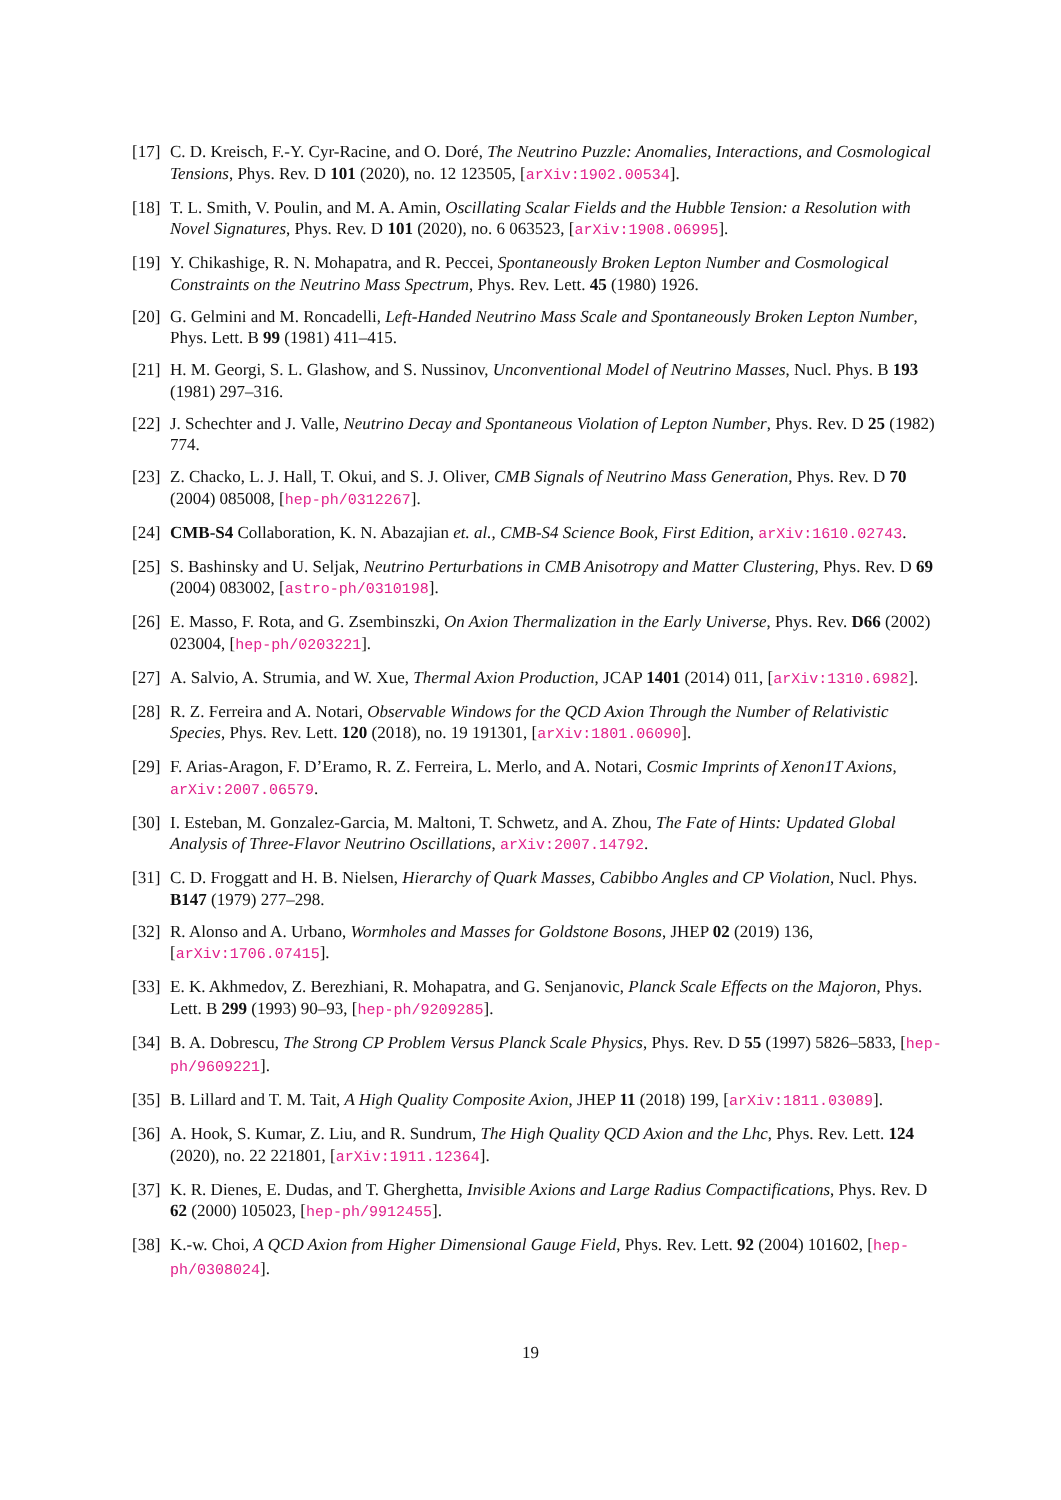[17] C. D. Kreisch, F.-Y. Cyr-Racine, and O. Doré, The Neutrino Puzzle: Anomalies, Interactions, and Cosmological Tensions, Phys. Rev. D 101 (2020), no. 12 123505, [arXiv:1902.00534].
[18] T. L. Smith, V. Poulin, and M. A. Amin, Oscillating Scalar Fields and the Hubble Tension: a Resolution with Novel Signatures, Phys. Rev. D 101 (2020), no. 6 063523, [arXiv:1908.06995].
[19] Y. Chikashige, R. N. Mohapatra, and R. Peccei, Spontaneously Broken Lepton Number and Cosmological Constraints on the Neutrino Mass Spectrum, Phys. Rev. Lett. 45 (1980) 1926.
[20] G. Gelmini and M. Roncadelli, Left-Handed Neutrino Mass Scale and Spontaneously Broken Lepton Number, Phys. Lett. B 99 (1981) 411–415.
[21] H. M. Georgi, S. L. Glashow, and S. Nussinov, Unconventional Model of Neutrino Masses, Nucl. Phys. B 193 (1981) 297–316.
[22] J. Schechter and J. Valle, Neutrino Decay and Spontaneous Violation of Lepton Number, Phys. Rev. D 25 (1982) 774.
[23] Z. Chacko, L. J. Hall, T. Okui, and S. J. Oliver, CMB Signals of Neutrino Mass Generation, Phys. Rev. D 70 (2004) 085008, [hep-ph/0312267].
[24] CMB-S4 Collaboration, K. N. Abazajian et. al., CMB-S4 Science Book, First Edition, arXiv:1610.02743.
[25] S. Bashinsky and U. Seljak, Neutrino Perturbations in CMB Anisotropy and Matter Clustering, Phys. Rev. D 69 (2004) 083002, [astro-ph/0310198].
[26] E. Masso, F. Rota, and G. Zsembinszki, On Axion Thermalization in the Early Universe, Phys. Rev. D66 (2002) 023004, [hep-ph/0203221].
[27] A. Salvio, A. Strumia, and W. Xue, Thermal Axion Production, JCAP 1401 (2014) 011, [arXiv:1310.6982].
[28] R. Z. Ferreira and A. Notari, Observable Windows for the QCD Axion Through the Number of Relativistic Species, Phys. Rev. Lett. 120 (2018), no. 19 191301, [arXiv:1801.06090].
[29] F. Arias-Aragon, F. D’Eramo, R. Z. Ferreira, L. Merlo, and A. Notari, Cosmic Imprints of Xenon1T Axions, arXiv:2007.06579.
[30] I. Esteban, M. Gonzalez-Garcia, M. Maltoni, T. Schwetz, and A. Zhou, The Fate of Hints: Updated Global Analysis of Three-Flavor Neutrino Oscillations, arXiv:2007.14792.
[31] C. D. Froggatt and H. B. Nielsen, Hierarchy of Quark Masses, Cabibbo Angles and CP Violation, Nucl. Phys. B147 (1979) 277–298.
[32] R. Alonso and A. Urbano, Wormholes and Masses for Goldstone Bosons, JHEP 02 (2019) 136, [arXiv:1706.07415].
[33] E. K. Akhmedov, Z. Berezhiani, R. Mohapatra, and G. Senjanovic, Planck Scale Effects on the Majoron, Phys. Lett. B 299 (1993) 90–93, [hep-ph/9209285].
[34] B. A. Dobrescu, The Strong CP Problem Versus Planck Scale Physics, Phys. Rev. D 55 (1997) 5826–5833, [hep-ph/9609221].
[35] B. Lillard and T. M. Tait, A High Quality Composite Axion, JHEP 11 (2018) 199, [arXiv:1811.03089].
[36] A. Hook, S. Kumar, Z. Liu, and R. Sundrum, The High Quality QCD Axion and the Lhc, Phys. Rev. Lett. 124 (2020), no. 22 221801, [arXiv:1911.12364].
[37] K. R. Dienes, E. Dudas, and T. Gherghetta, Invisible Axions and Large Radius Compactifications, Phys. Rev. D 62 (2000) 105023, [hep-ph/9912455].
[38] K.-w. Choi, A QCD Axion from Higher Dimensional Gauge Field, Phys. Rev. Lett. 92 (2004) 101602, [hep-ph/0308024].
19